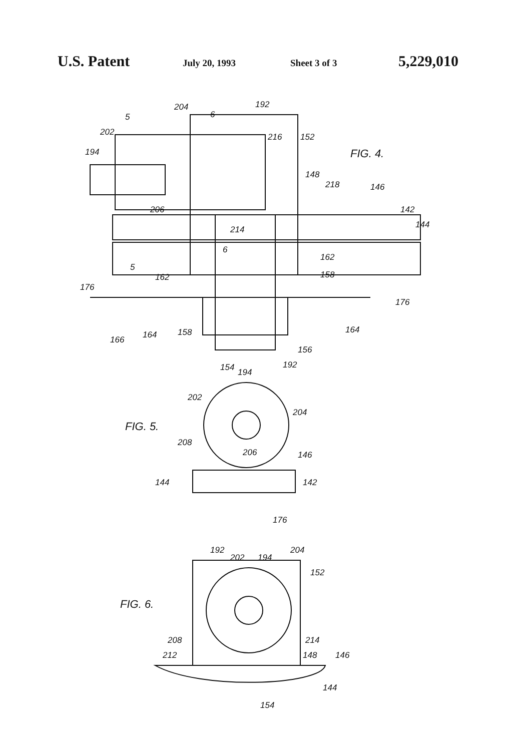U.S. Patent
July 20, 1993 Sheet 3 of 3
5,229,010
5
6
204
192
202
194
216
152
FIG. 4.
148
218
146
142
144
206
214
6
5
162
162
158
176
176
166
164
158
164
156
154
FIG. 5.
194
192
202
204
208
206
146
144
142
176
FIG. 6.
192
202
194
204
152
208
214
212
148
146
144
154